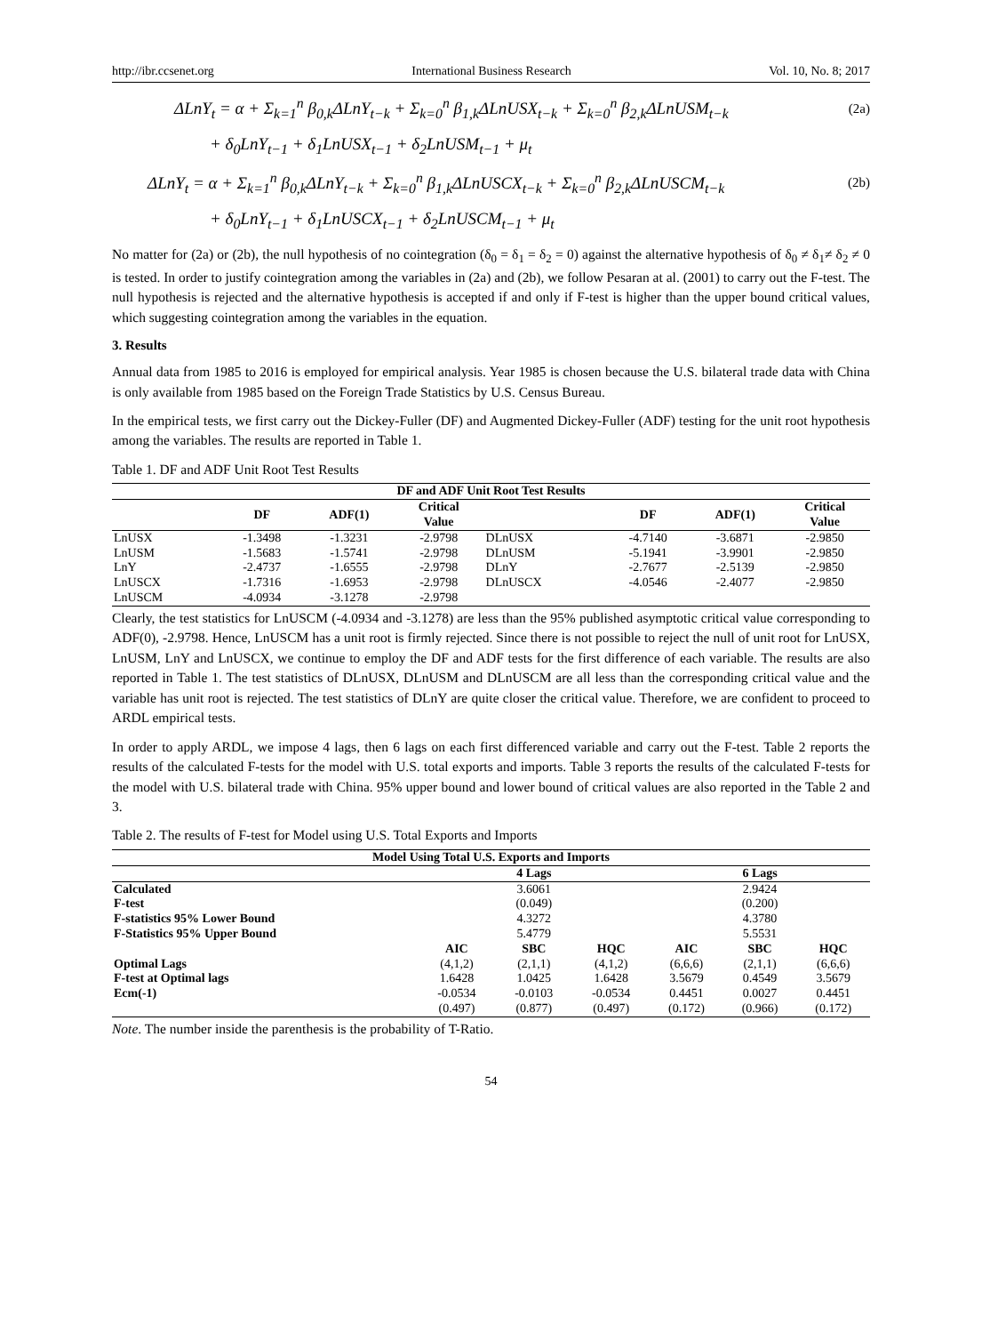http://ibr.ccsenet.org International Business Research Vol. 10, No. 8; 2017
ΔLnY<sub>t</sub> = α + Σ<sub>k=1</sub><sup>n</sup> β<sub>0,k</sub>ΔLnY<sub>t−k</sub> + Σ<sub>k=0</sub><sup>n</sup> β<sub>1,k</sub>ΔLnUSX<sub>t−k</sub> + Σ<sub>k=0</sub><sup>n</sup> β<sub>2,k</sub>ΔLnUSM<sub>t−k</sub>
(2a)
+ δ<sub>0</sub>LnY<sub>t−1</sub> + δ<sub>1</sub>LnUSX<sub>t−1</sub> + δ<sub>2</sub>LnUSM<sub>t−1</sub> + μ<sub>t</sub>
ΔLnY<sub>t</sub> = α + Σ<sub>k=1</sub><sup>n</sup> β<sub>0,k</sub>ΔLnY<sub>t−k</sub> + Σ<sub>k=0</sub><sup>n</sup> β<sub>1,k</sub>ΔLnUSCX<sub>t−k</sub> + Σ<sub>k=0</sub><sup>n</sup> β<sub>2,k</sub>ΔLnUSCM<sub>t−k</sub>
(2b)
+ δ<sub>0</sub>LnY<sub>t−1</sub> + δ<sub>1</sub>LnUSCX<sub>t−1</sub> + δ<sub>2</sub>LnUSCM<sub>t−1</sub> + μ<sub>t</sub>
No matter for (2a) or (2b), the null hypothesis of no cointegration (δ<sub>0</sub> = δ<sub>1</sub> = δ<sub>2</sub> = 0) against the alternative hypothesis of δ<sub>0</sub> ≠ δ<sub>1</sub>≠ δ<sub>2</sub> ≠ 0 is tested. In order to justify cointegration among the variables in (2a) and (2b), we follow Pesaran at al. (2001) to carry out the F-test. The null hypothesis is rejected and the alternative hypothesis is accepted if and only if F-test is higher than the upper bound critical values, which suggesting cointegration among the variables in the equation.
3. Results
Annual data from 1985 to 2016 is employed for empirical analysis. Year 1985 is chosen because the U.S. bilateral trade data with China is only available from 1985 based on the Foreign Trade Statistics by U.S. Census Bureau.
In the empirical tests, we first carry out the Dickey-Fuller (DF) and Augmented Dickey-Fuller (ADF) testing for the unit root hypothesis among the variables. The results are reported in Table 1.
Table 1. DF and ADF Unit Root Test Results
| DF and ADF Unit Root Test Results | | | | | | | |
| --- | --- | --- | --- | --- | --- | --- | --- |
| | DF | ADF(1) | Critical Value | | DF | ADF(1) | Critical Value |
| LnUSX | -1.3498 | -1.3231 | -2.9798 | DLnUSX | -4.7140 | -3.6871 | -2.9850 |
| LnUSM | -1.5683 | -1.5741 | -2.9798 | DLnUSM | -5.1941 | -3.9901 | -2.9850 |
| LnY | -2.4737 | -1.6555 | -2.9798 | DLnY | -2.7677 | -2.5139 | -2.9850 |
| LnUSCX | -1.7316 | -1.6953 | -2.9798 | DLnUSCX | -4.0546 | -2.4077 | -2.9850 |
| LnUSCM | -4.0934 | -3.1278 | -2.9798 | | | | |
Clearly, the test statistics for LnUSCM (-4.0934 and -3.1278) are less than the 95% published asymptotic critical value corresponding to ADF(0), -2.9798. Hence, LnUSCM has a unit root is firmly rejected. Since there is not possible to reject the null of unit root for LnUSX, LnUSM, LnY and LnUSCX, we continue to employ the DF and ADF tests for the first difference of each variable. The results are also reported in Table 1. The test statistics of DLnUSX, DLnUSM and DLnUSCM are all less than the corresponding critical value and the variable has unit root is rejected. The test statistics of DLnY are quite closer the critical value. Therefore, we are confident to proceed to ARDL empirical tests.
In order to apply ARDL, we impose 4 lags, then 6 lags on each first differenced variable and carry out the F-test. Table 2 reports the results of the calculated F-tests for the model with U.S. total exports and imports. Table 3 reports the results of the calculated F-tests for the model with U.S. bilateral trade with China. 95% upper bound and lower bound of critical values are also reported in the Table 2 and 3.
Table 2. The results of F-test for Model using U.S. Total Exports and Imports
| Model Using Total U.S. Exports and Imports | | | | | | |
| --- | --- | --- | --- | --- | --- | --- |
| | 4 Lags | | | 6 Lags | | |
| Calculated | 3.6061 | | | 2.9424 | | |
| F-test | (0.049) | | | (0.200) | | |
| F-statistics 95% Lower Bound | 4.3272 | | | 4.3780 | | |
| F-Statistics 95% Upper Bound | 5.4779 | | | 5.5531 | | |
| | AIC | SBC | HQC | AIC | SBC | HQC |
| Optimal Lags | (4,1,2) | (2,1,1) | (4,1,2) | (6,6,6) | (2,1,1) | (6,6,6) |
| F-test at Optimal lags | 1.6428 | 1.0425 | 1.6428 | 3.5679 | 0.4549 | 3.5679 |
| Ecm(-1) | -0.0534 | -0.0103 | -0.0534 | 0.4451 | 0.0027 | 0.4451 |
| | (0.497) | (0.877) | (0.497) | (0.172) | (0.966) | (0.172) |
Note. The number inside the parenthesis is the probability of T-Ratio.
54